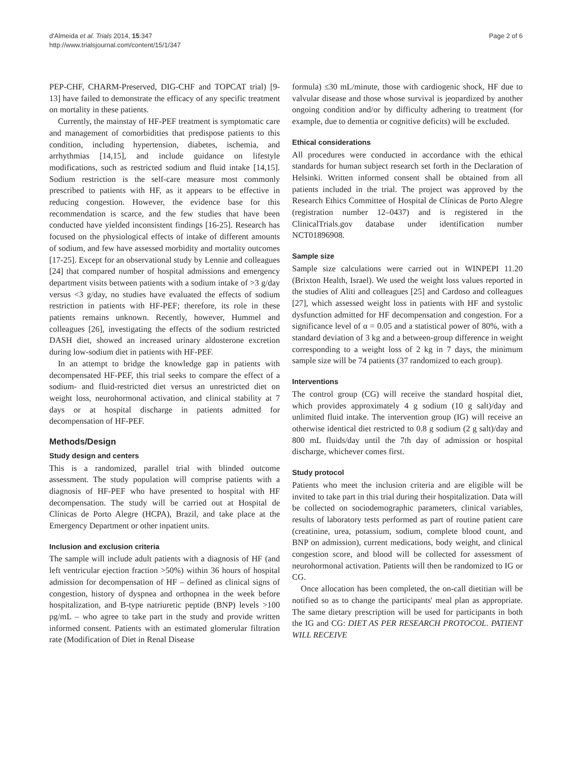d'Almeida et al. Trials 2014, 15:347
http://www.trialsjournal.com/content/15/1/347
Page 2 of 6
PEP-CHF, CHARM-Preserved, DIG-CHF and TOPCAT trial) [9-13] have failed to demonstrate the efficacy of any specific treatment on mortality in these patients.
Currently, the mainstay of HF-PEF treatment is symptomatic care and management of comorbidities that predispose patients to this condition, including hypertension, diabetes, ischemia, and arrhythmias [14,15], and include guidance on lifestyle modifications, such as restricted sodium and fluid intake [14,15]. Sodium restriction is the self-care measure most commonly prescribed to patients with HF, as it appears to be effective in reducing congestion. However, the evidence base for this recommendation is scarce, and the few studies that have been conducted have yielded inconsistent findings [16-25]. Research has focused on the physiological effects of intake of different amounts of sodium, and few have assessed morbidity and mortality outcomes [17-25]. Except for an observational study by Lennie and colleagues [24] that compared number of hospital admissions and emergency department visits between patients with a sodium intake of >3 g/day versus <3 g/day, no studies have evaluated the effects of sodium restriction in patients with HF-PEF; therefore, its role in these patients remains unknown. Recently, however, Hummel and colleagues [26], investigating the effects of the sodium restricted DASH diet, showed an increased urinary aldosterone excretion during low-sodium diet in patients with HF-PEF.
In an attempt to bridge the knowledge gap in patients with decompensated HF-PEF, this trial seeks to compare the effect of a sodium- and fluid-restricted diet versus an unrestricted diet on weight loss, neurohormonal activation, and clinical stability at 7 days or at hospital discharge in patients admitted for decompensation of HF-PEF.
Methods/Design
Study design and centers
This is a randomized, parallel trial with blinded outcome assessment. The study population will comprise patients with a diagnosis of HF-PEF who have presented to hospital with HF decompensation. The study will be carried out at Hospital de Clínicas de Porto Alegre (HCPA), Brazil, and take place at the Emergency Department or other inpatient units.
Inclusion and exclusion criteria
The sample will include adult patients with a diagnosis of HF (and left ventricular ejection fraction >50%) within 36 hours of hospital admission for decompensation of HF – defined as clinical signs of congestion, history of dyspnea and orthopnea in the week before hospitalization, and B-type natriuretic peptide (BNP) levels >100 pg/mL – who agree to take part in the study and provide written informed consent. Patients with an estimated glomerular filtration rate (Modification of Diet in Renal Disease
formula) ≤30 mL/minute, those with cardiogenic shock, HF due to valvular disease and those whose survival is jeopardized by another ongoing condition and/or by difficulty adhering to treatment (for example, due to dementia or cognitive deficits) will be excluded.
Ethical considerations
All procedures were conducted in accordance with the ethical standards for human subject research set forth in the Declaration of Helsinki. Written informed consent shall be obtained from all patients included in the trial. The project was approved by the Research Ethics Committee of Hospital de Clínicas de Porto Alegre (registration number 12–0437) and is registered in the ClinicalTrials.gov database under identification number NCT01896908.
Sample size
Sample size calculations were carried out in WINPEPI 11.20 (Brixton Health, Israel). We used the weight loss values reported in the studies of Aliti and colleagues [25] and Cardoso and colleagues [27], which assessed weight loss in patients with HF and systolic dysfunction admitted for HF decompensation and congestion. For a significance level of α = 0.05 and a statistical power of 80%, with a standard deviation of 3 kg and a between-group difference in weight corresponding to a weight loss of 2 kg in 7 days, the minimum sample size will be 74 patients (37 randomized to each group).
Interventions
The control group (CG) will receive the standard hospital diet, which provides approximately 4 g sodium (10 g salt)/day and unlimited fluid intake. The intervention group (IG) will receive an otherwise identical diet restricted to 0.8 g sodium (2 g salt)/day and 800 mL fluids/day until the 7th day of admission or hospital discharge, whichever comes first.
Study protocol
Patients who meet the inclusion criteria and are eligible will be invited to take part in this trial during their hospitalization. Data will be collected on sociodemographic parameters, clinical variables, results of laboratory tests performed as part of routine patient care (creatinine, urea, potassium, sodium, complete blood count, and BNP on admission), current medications, body weight, and clinical congestion score, and blood will be collected for assessment of neurohormonal activation. Patients will then be randomized to IG or CG.
Once allocation has been completed, the on-call dietitian will be notified so as to change the participants' meal plan as appropriate. The same dietary prescription will be used for participants in both the IG and CG: DIET AS PER RESEARCH PROTOCOL. PATIENT WILL RECEIVE